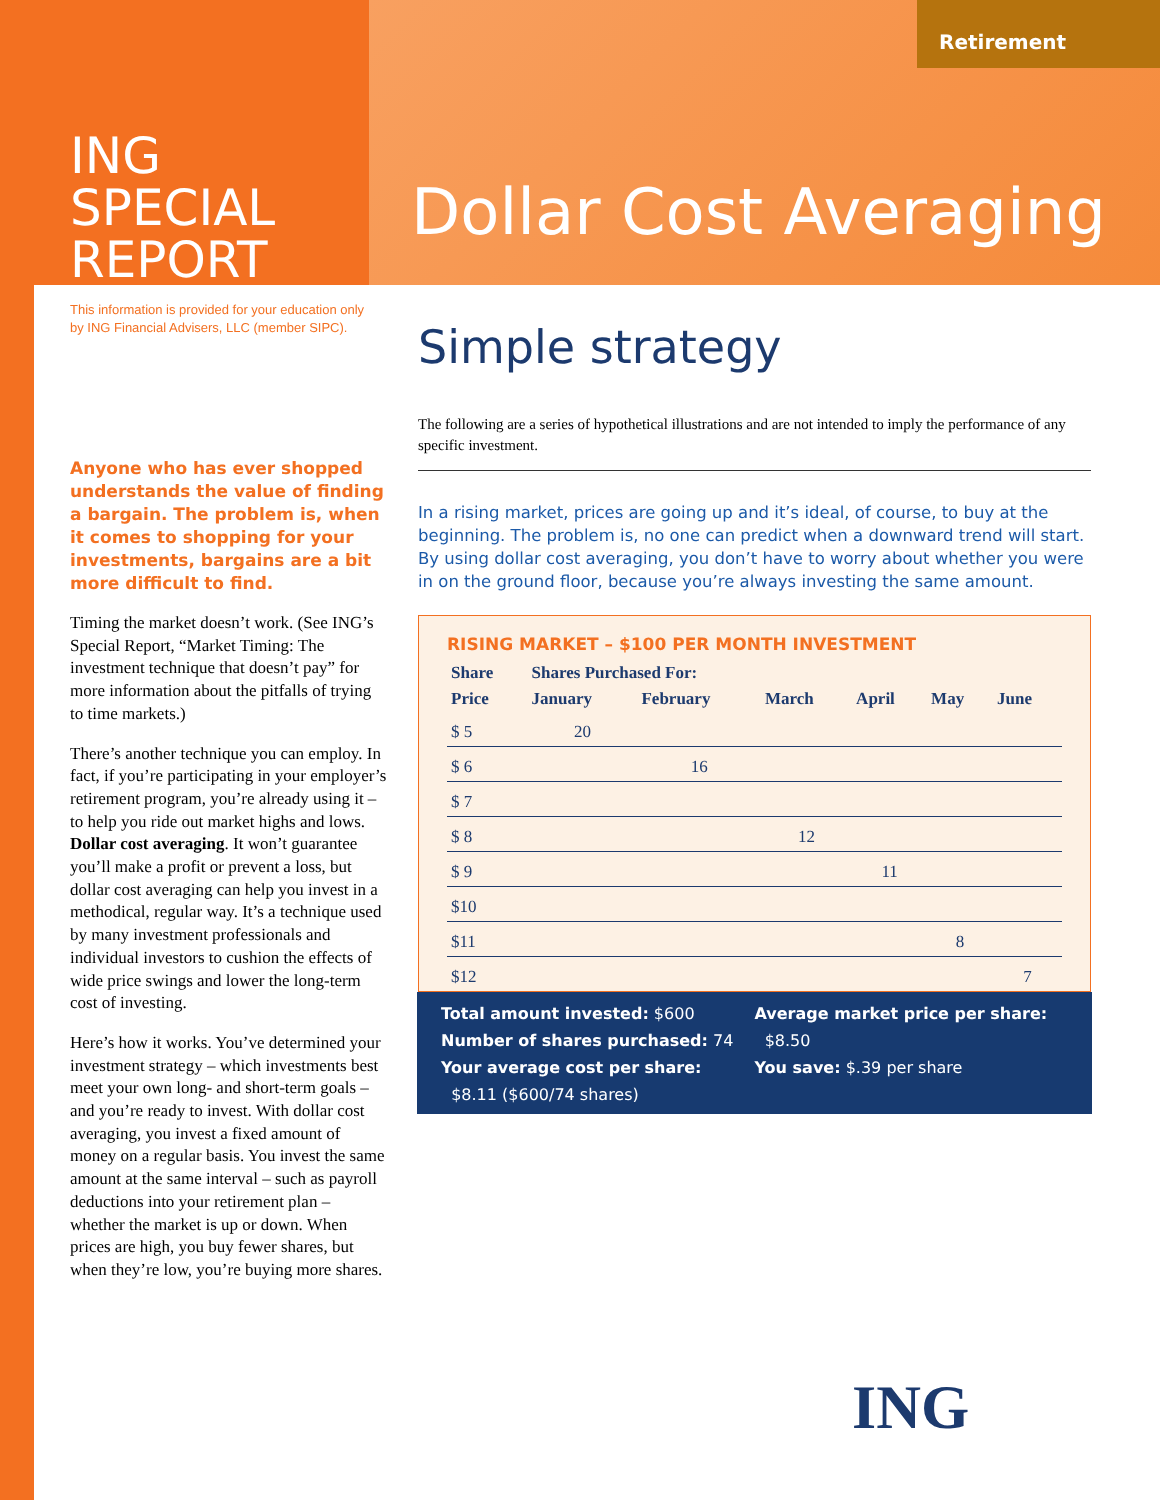ING
SPECIAL
REPORT
Retirement
Dollar Cost Averaging
This information is provided for your education only
by ING Financial Advisers, LLC (member SIPC).
Anyone who has ever shopped understands the value of finding a bargain. The problem is, when it comes to shopping for your investments, bargains are a bit more difficult to find.
Timing the market doesn’t work. (See ING’s Special Report, “Market Timing: The investment technique that doesn’t pay” for more information about the pitfalls of trying to time markets.)
There’s another technique you can employ. In fact, if you’re participating in your employer’s retirement program, you’re already using it – to help you ride out market highs and lows. Dollar cost averaging. It won’t guarantee you’ll make a profit or prevent a loss, but dollar cost averaging can help you invest in a methodical, regular way. It’s a technique used by many investment professionals and individual investors to cushion the effects of wide price swings and lower the long-term cost of investing.
Here’s how it works. You’ve determined your investment strategy – which investments best meet your own long- and short-term goals – and you’re ready to invest. With dollar cost averaging, you invest a fixed amount of money on a regular basis. You invest the same amount at the same interval – such as payroll deductions into your retirement plan – whether the market is up or down. When prices are high, you buy fewer shares, but when they’re low, you’re buying more shares.
Simple strategy
The following are a series of hypothetical illustrations and are not intended to imply the performance of any specific investment.
In a rising market, prices are going up and it’s ideal, of course, to buy at the beginning. The problem is, no one can predict when a downward trend will start. By using dollar cost averaging, you don’t have to worry about whether you were in on the ground floor, because you’re always investing the same amount.
RISING MARKET – $100 PER MONTH INVESTMENT
| Share | Shares Purchased For: | | | | | |
| --- | --- | --- | --- | --- | --- | --- |
| Price | January | February | March | April | May | June |
| $ 5 | 20 | | | | | |
| $ 6 | | 16 | | | | |
| $ 7 | | | | | | |
| $ 8 | | | 12 | | | |
| $ 9 | | | | 11 | | |
| $10 | | | | | | |
| $11 | | | | | 8 | |
| $12 | | | | | | 7 |
Total amount invested: $600
Number of shares purchased: 74
Your average cost per share:
$8.11 ($600/74 shares)
Average market price per share:
$8.50
You save: $.39 per share
ING